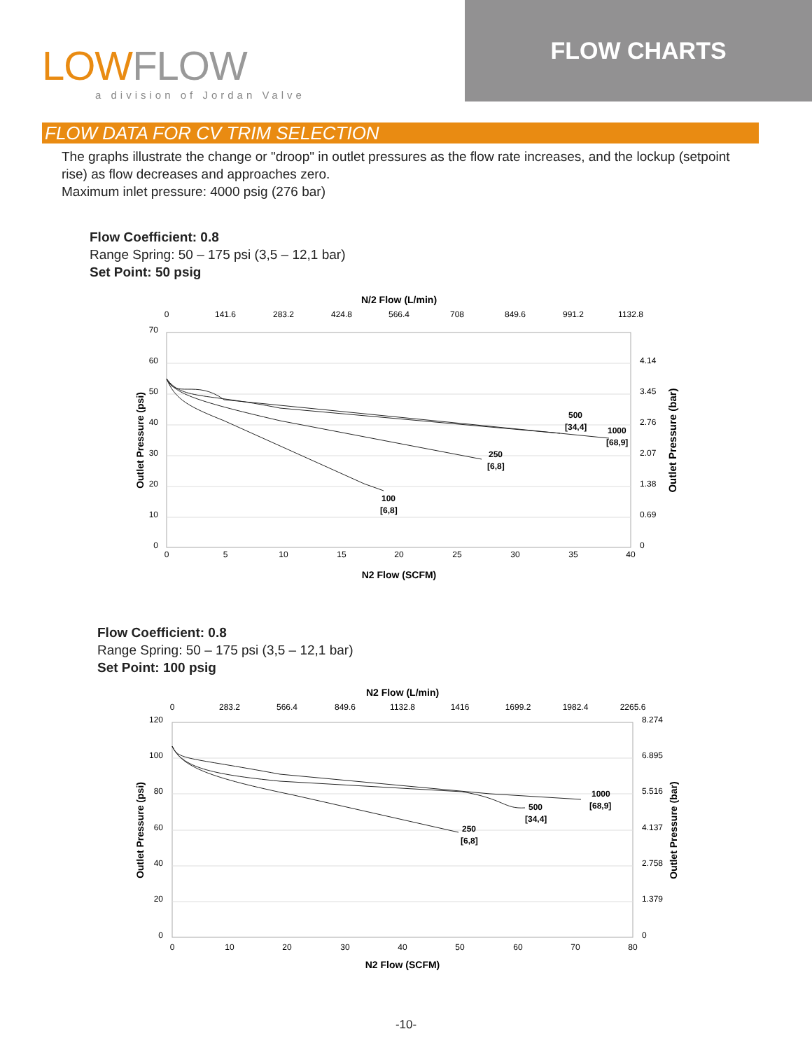LOWFLOW
a division of Jordan Valve
FLOW CHARTS
FLOW DATA FOR CV TRIM SELECTION
The graphs illustrate the change or "droop" in outlet pressures as the flow rate increases, and the lockup (setpoint rise) as flow decreases and approaches zero.
Maximum inlet pressure: 4000 psig (276 bar)
Flow Coefficient: 0.8
Range Spring: 50 – 175 psi (3,5 – 12,1 bar)
Set Point: 50 psig
N/2 Flow (L/min)
0
141.6
283.2
424.8
566.4
708
849.6
991.2
1132.8
0
5
10
15
20
25
30
35
40
70
60
50
40
30
20
10
0
4.14
3.45
2.76
2.07
1.38
0.69
0
100
[6,8]
250
[6,8]
500
[34,4]
1000
[68,9]
N2 Flow (SCFM)
Outlet Pressure (psi)
Outlet Pressure (bar)
Flow Coefficient: 0.8
Range Spring: 50 – 175 psi (3,5 – 12,1 bar)
Set Point: 100 psig
N2 Flow (L/min)
0
283.2
566.4
849.6
1132.8
1416
1699.2
1982.4
2265.6
0
10
20
30
40
50
60
70
80
120
100
80
60
40
20
0
8.274
6.895
5.516
4.137
2.758
1.379
0
250
[6,8]
500
[34,4]
1000
[68,9]
N2 Flow (SCFM)
Outlet Pressure (psi)
Outlet Pressure (bar)
-10-